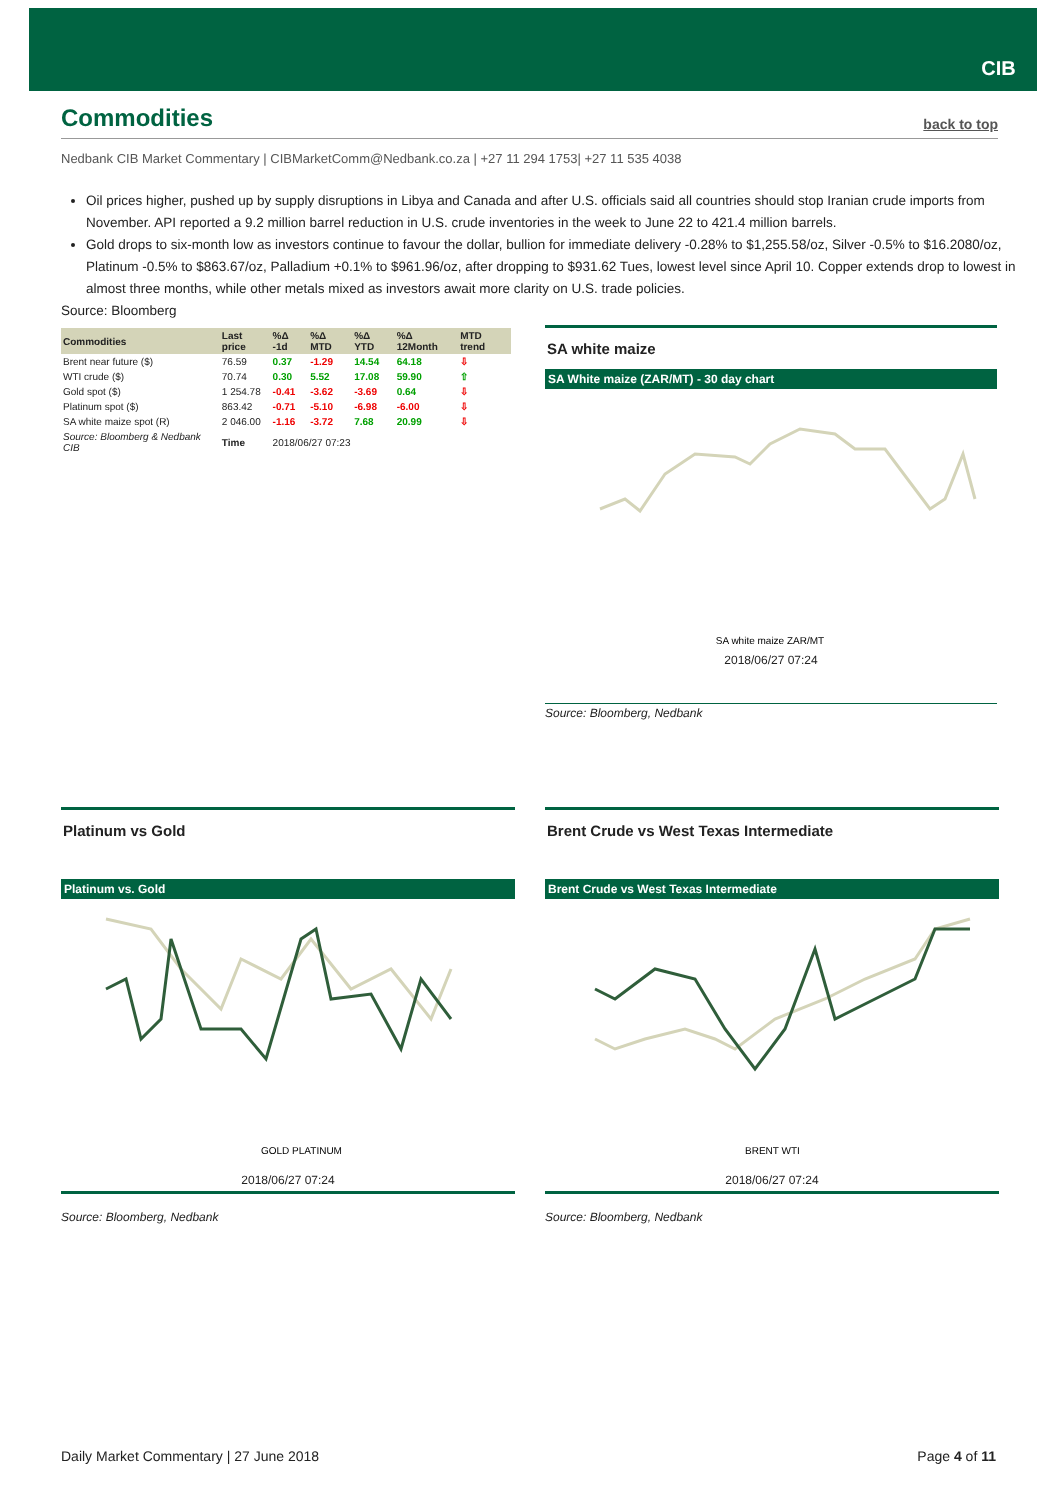CIB
Commodities
back to top
Nedbank CIB Market Commentary | CIBMarketComm@Nedbank.co.za | +27 11 294 1753| +27 11 535 4038
Oil prices higher, pushed up by supply disruptions in Libya and Canada and after U.S. officials said all countries should stop Iranian crude imports from November. API reported a 9.2 million barrel reduction in U.S. crude inventories in the week to June 22 to 421.4 million barrels.
Gold drops to six-month low as investors continue to favour the dollar, bullion for immediate delivery -0.28% to $1,255.58/oz, Silver -0.5% to $16.2080/oz, Platinum -0.5% to $863.67/oz, Palladium +0.1% to $961.96/oz, after dropping to $931.62 Tues, lowest level since April 10. Copper extends drop to lowest in almost three months, while other metals mixed as investors await more clarity on U.S. trade policies.
Source: Bloomberg
| Commodities | Last price | %Δ -1d | %Δ MTD | %Δ YTD | %Δ 12Month | MTD trend |
| --- | --- | --- | --- | --- | --- | --- |
| Brent near future ($) | 76.59 | 0.37 | -1.29 | 14.54 | 64.18 | ⇩ |
| WTI crude ($) | 70.74 | 0.30 | 5.52 | 17.08 | 59.90 | ⇧ |
| Gold spot ($) | 1 254.78 | -0.41 | -3.62 | -3.69 | 0.64 | ⇩ |
| Platinum spot ($) | 863.42 | -0.71 | -5.10 | -6.98 | -6.00 | ⇩ |
| SA white maize spot (R) | 2 046.00 | -1.16 | -3.72 | 7.68 | 20.99 | ⇩ |
| Source: Bloomberg & Nedbank CIB | Time | 2018/06/27 07:23 | | | | |
SA white maize
SA White maize (ZAR/MT) - 30 day chart
SA white maize ZAR/MT
2018/06/27 07:24
Source: Bloomberg, Nedbank
Platinum vs Gold
Platinum vs. Gold
GOLD PLATINUM
2018/06/27 07:24
Source: Bloomberg, Nedbank
Brent Crude vs West Texas Intermediate
Brent Crude vs West Texas Intermediate
BRENT WTI
2018/06/27 07:24
Source: Bloomberg, Nedbank
Daily Market Commentary | 27 June 2018 Page 4 of 11